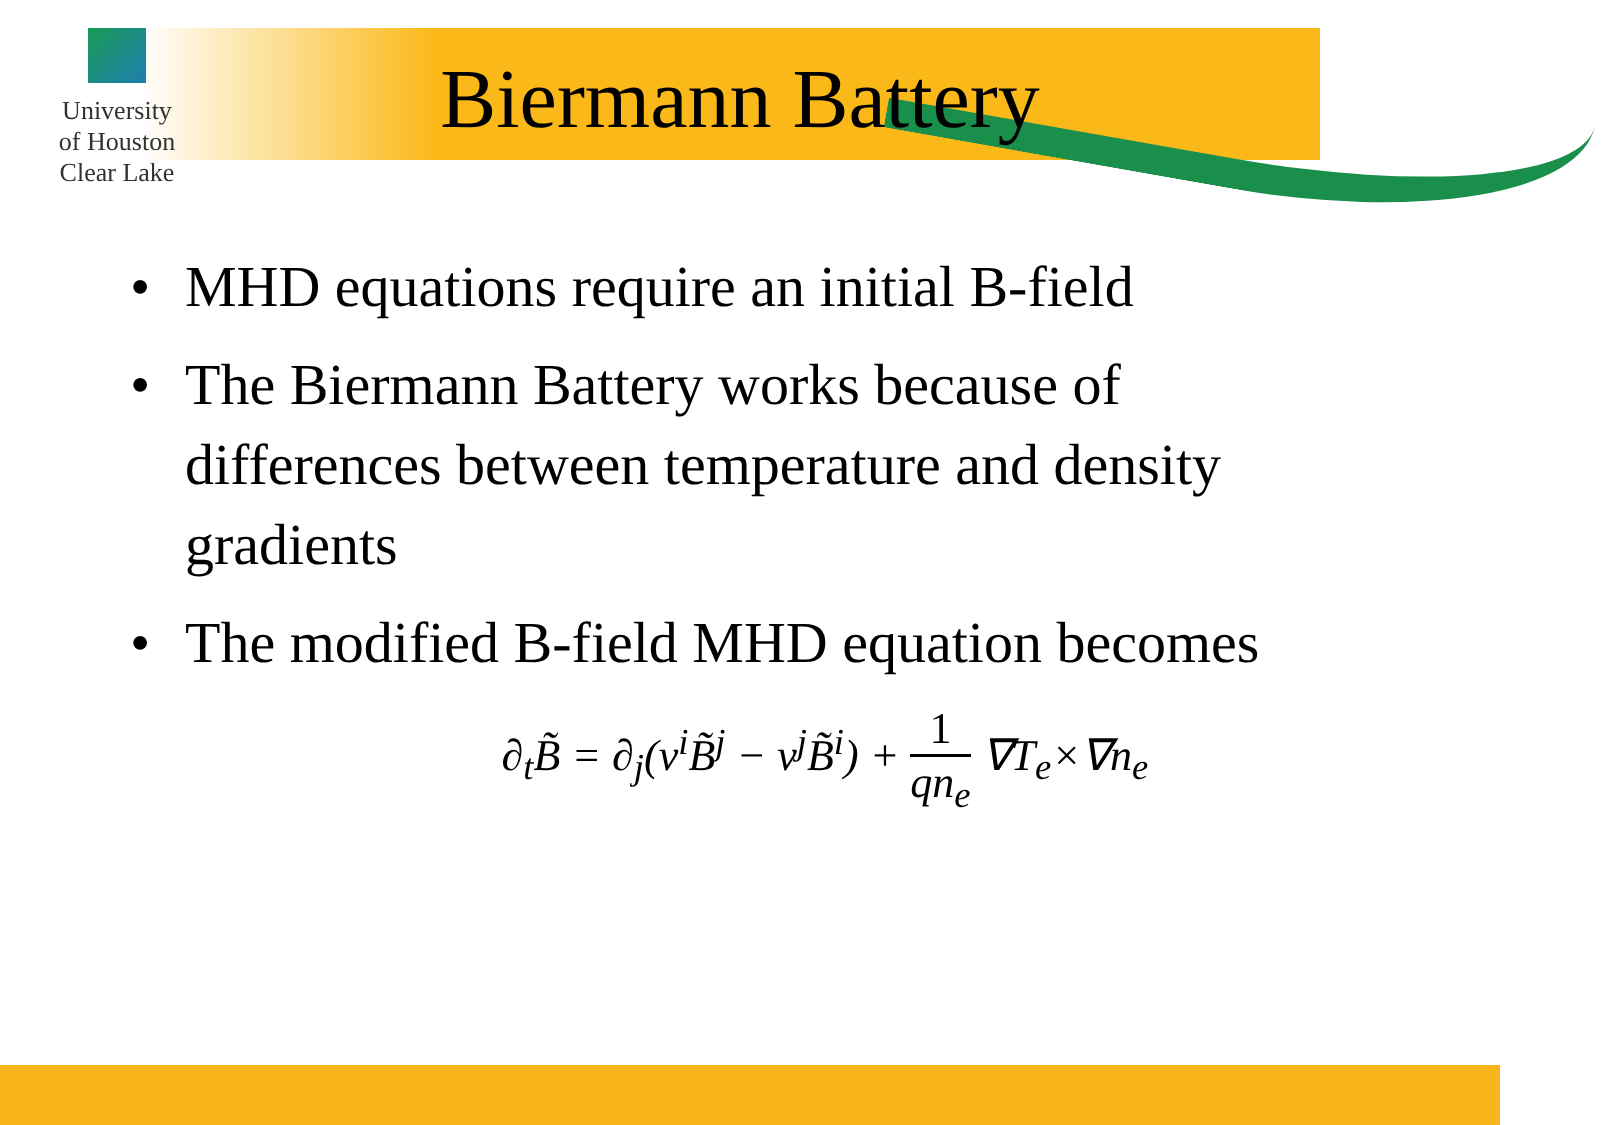University
of Houston
Clear Lake
Biermann Battery
• MHD equations require an initial B-field
• The Biermann Battery works because of differences between temperature and density gradients
• The modified B-field MHD equation becomes
∂<sub>t</sub>B̃ = ∂<sub>j</sub>(v<sup>i</sup>B̃<sup>j</sup> − v<sup>j</sup>B̃<sup>i</sup>) + 1 qn<sub>e</sub> ∇T<sub>e</sub>×∇n<sub>e</sub>